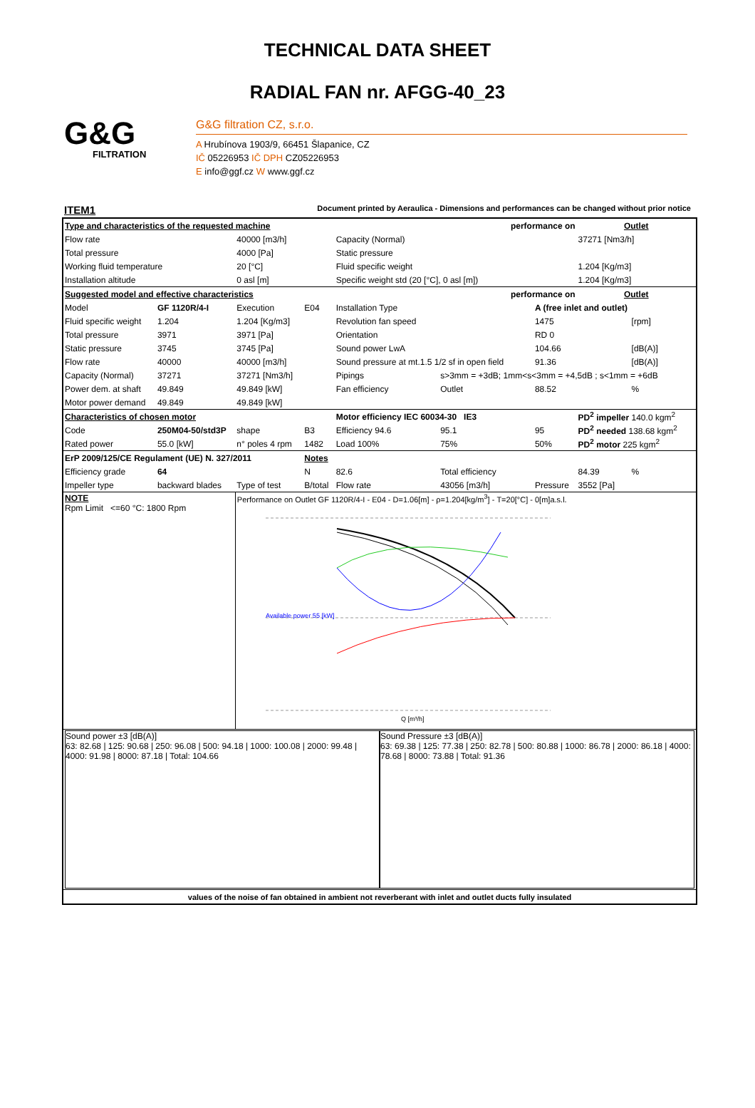TECHNICAL DATA SHEET
RADIAL FAN nr. AFGG-40_23
G&G
FILTRATION
G&G filtration CZ, s.r.o.
A Hrubínova 1903/9, 66451 Šlapanice, CZ
IČ 05226953 IČ DPH CZ05226953
E info@ggf.cz W www.ggf.cz
ITEM1 Document printed by Aeraulica - Dimensions and performances can be changed without prior notice
| Type and characteristics of the requested machine | | | | performance on | | | Outlet | |
| Flow rate | | 40000 [m3/h] | | Capacity (Normal) | | | 37271 [Nm3/h] | |
| Total pressure | | 4000 [Pa] | | Static pressure | | | | |
| Working fluid temperature | | 20 [°C] | | Fluid specific weight | | | 1.204 [Kg/m3] | |
| Installation altitude | | 0 asl [m] | | Specific weight std (20 [°C], 0 asl [m]) | | | 1.204 [Kg/m3] | |
| Suggested model and effective characteristics | | | | performance on | | | Outlet | |
| Model | GF 1120R/4-I | Execution | E04 | Installation Type | | A (free inlet and outlet) | | |
| Fluid specific weight | 1.204 | 1.204 [Kg/m3] | | Revolution fan speed | | 1475 | | [rpm] |
| Total pressure | 3971 | 3971 [Pa] | | Orientation | | RD 0 | | |
| Static pressure | 3745 | 3745 [Pa] | | Sound power LwA | | 104.66 | | [dB(A)] |
| Flow rate | 40000 | 40000 [m3/h] | | Sound pressure at mt.1.5 1/2 sf in open field | | 91.36 | | [dB(A)] |
| Capacity (Normal) | 37271 | 37271 [Nm3/h] | | Pipings | s>3mm = +3dB; 1mm<s<3mm = +4,5dB ; s<1mm = +6dB | | | |
| Power dem. at shaft | 49.849 | 49.849 [kW] | | Fan efficiency | Outlet | 88.52 | | % |
| Motor power demand | 49.849 | 49.849 [kW] | | | | | | |
| Characteristics of chosen motor | | | | Motor efficiency IEC 60034-30 IE3 | | | PD<sup>2</sup> impeller 140.0 kgm<sup>2</sup> | |
| Code | 250M04-50/std3P | shape | B3 | Efficiency 94.6 | 95.1 | 95 | PD<sup>2</sup> needed 138.68 kgm<sup>2</sup> | |
| Rated power | 55.0 [kW] | n° poles 4 rpm | 1482 | Load 100% | 75% | 50% | PD<sup>2</sup> motor 225 kgm<sup>2</sup> | |
| ErP 2009/125/CE Regulament (UE) N. 327/2011 | | | Notes | | | | | |
| Efficiency grade | 64 | | N | 82.6 | Total efficiency | | 84.39 | % |
| Impeller type | backward blades | Type of test | B/total | Flow rate | 43056 [m3/h] | Pressure | 3552 [Pa] | |
| NOTE Rpm Limit <=60 °C: 1800 Rpm | | Performance on Outlet GF 1120R/4-I - E04 - D=1.06[m] - ρ=1.204[kg/m<sup>3</sup>] - T=20[°C] - 0[m]a.s.l. Available power 55 [kW] Q [m³/h] | | | | | | |
| Sound power ±3 [dB(A)] 63: 82.68 / 125: 90.68 / 250: 96.08 / 500: 94.18 / 1000: 100.08 / 2000: 99.48 / 4000: 91.98 / 8000: 87.18 / Total: 104.66 Sound Pressure ±3 [dB(A)] 63: 69.38 / 125: 77.38 / 250: 82.78 / 500: 80.88 / 1000: 86.78 / 2000: 86.18 / 4000: 78.68 / 8000: 73.88 / Total: 91.36 | | | | | | | | |
| values of the noise of fan obtained in ambient not reverberant with inlet and outlet ducts fully insulated | | | | | | | | |